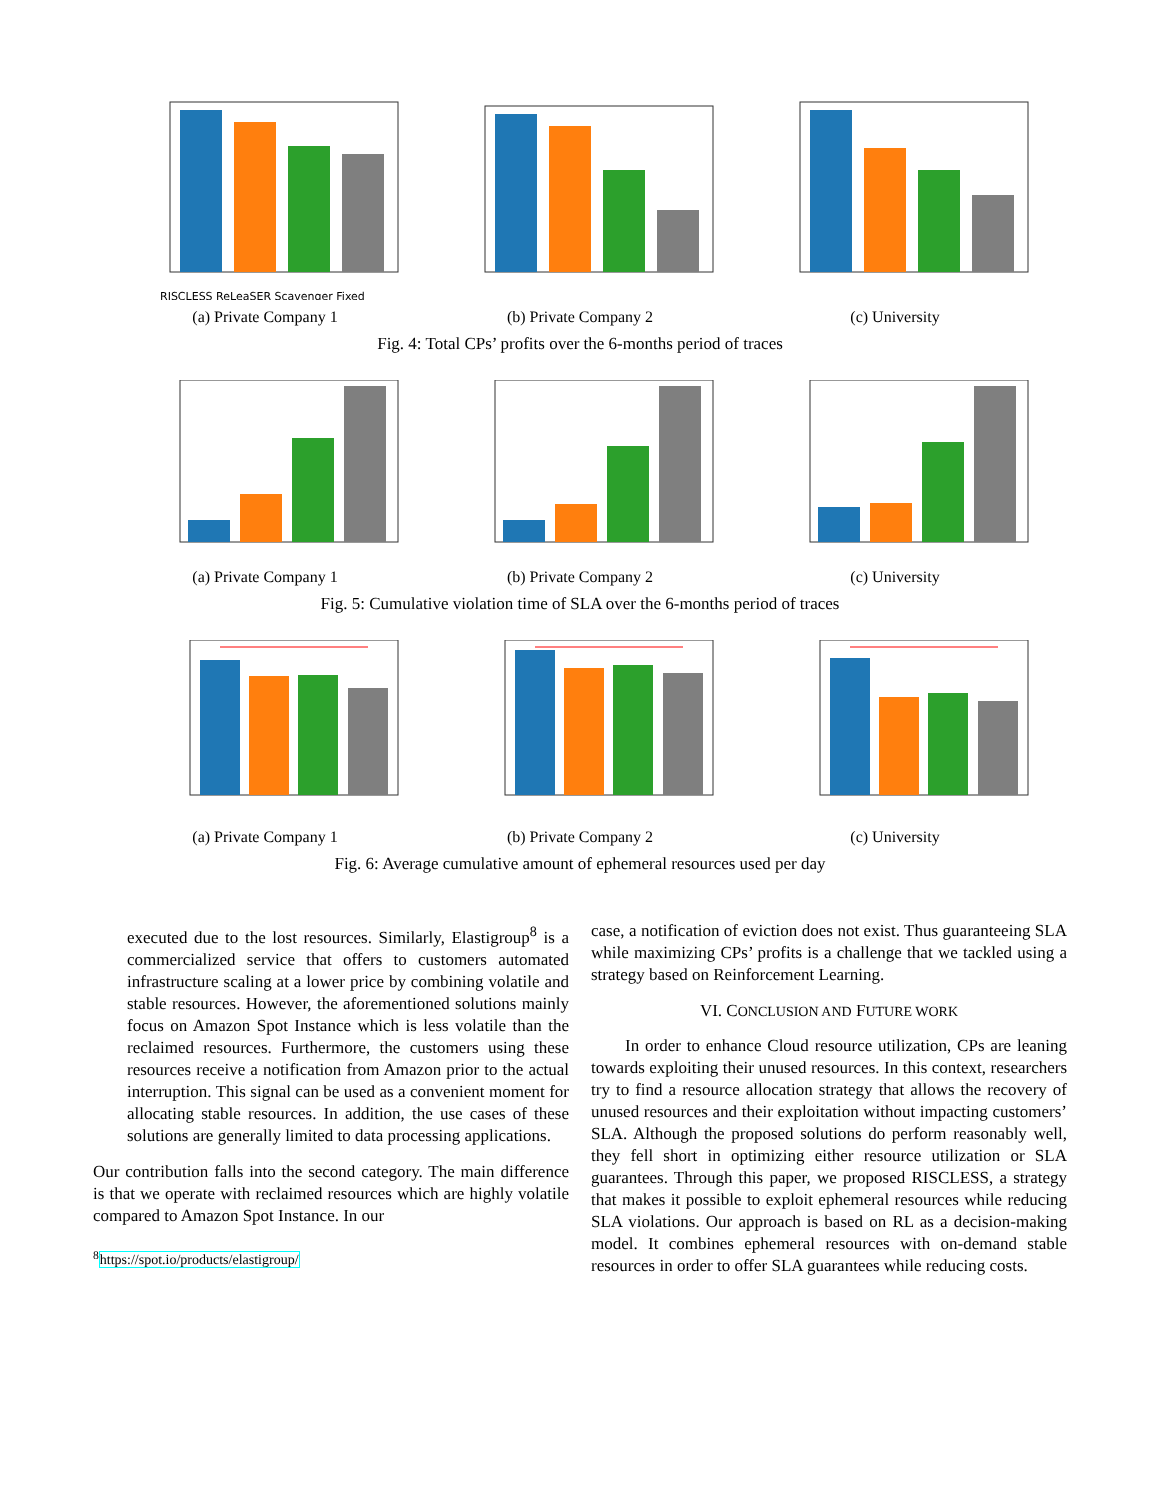RISCLESS ReLeaSER Scavenger Fixed
(a) Private Company 1
(b) Private Company 2 (c) University
Fig. 4: Total CPs’ profits over the 6-months period of traces
(a) Private Company 1 (b) Private Company 2 (c) University
Fig. 5: Cumulative violation time of SLA over the 6-months period of traces
(a) Private Company 1 (b) Private Company 2 (c) University
Fig. 6: Average cumulative amount of ephemeral resources used per day
executed due to the lost resources. Similarly, Elastigroup<sup>8</sup> is a commercialized service that offers to customers automated infrastructure scaling at a lower price by combining volatile and stable resources. However, the aforementioned solutions mainly focus on Amazon Spot Instance which is less volatile than the reclaimed resources. Furthermore, the customers using these resources receive a notification from Amazon prior to the actual interruption. This signal can be used as a convenient moment for allocating stable resources. In addition, the use cases of these solutions are generally limited to data processing applications.
Our contribution falls into the second category. The main difference is that we operate with reclaimed resources which are highly volatile compared to Amazon Spot Instance. In our
<sup>8</sup> https://spot.io/products/elastigroup/
case, a notification of eviction does not exist. Thus guaranteeing SLA while maximizing CPs’ profits is a challenge that we tackled using a strategy based on Reinforcement Learning.
VI. CONCLUSION AND FUTURE WORK
In order to enhance Cloud resource utilization, CPs are leaning towards exploiting their unused resources. In this context, researchers try to find a resource allocation strategy that allows the recovery of unused resources and their exploitation without impacting customers’ SLA. Although the proposed solutions do perform reasonably well, they fell short in optimizing either resource utilization or SLA guarantees. Through this paper, we proposed RISCLESS, a strategy that makes it possible to exploit ephemeral resources while reducing SLA violations. Our approach is based on RL as a decision-making model. It combines ephemeral resources with on-demand stable resources in order to offer SLA guarantees while reducing costs.